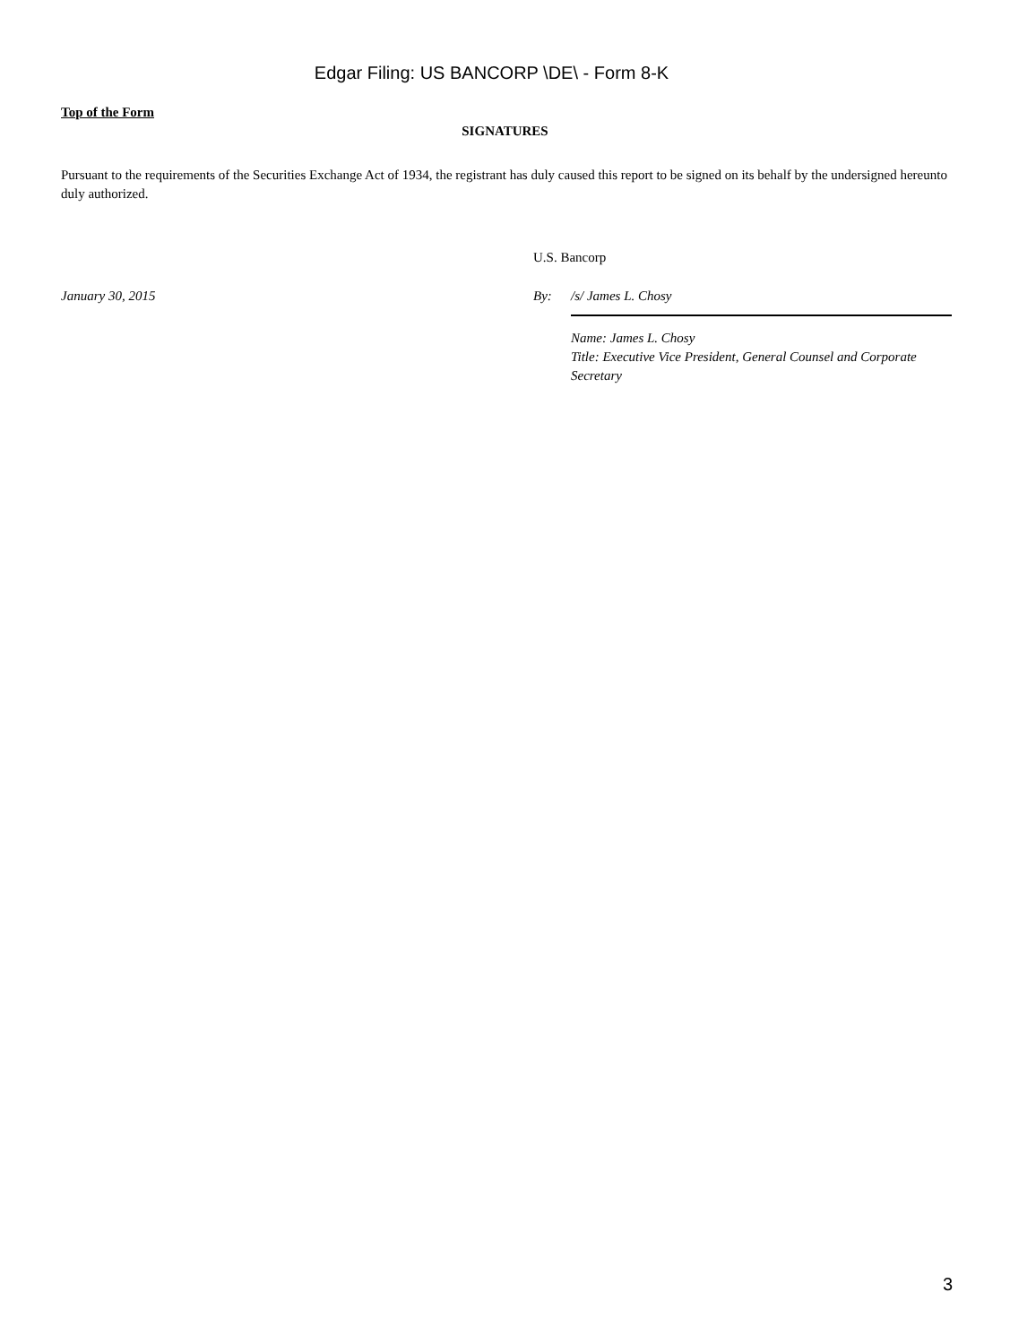Edgar Filing: US BANCORP \DE\ - Form 8-K
Top of the Form
SIGNATURES
Pursuant to the requirements of the Securities Exchange Act of 1934, the registrant has duly caused this report to be signed on its behalf by the undersigned hereunto duly authorized.
U.S. Bancorp
January 30, 2015 By: /s/ James L. Chosy
Name: James L. Chosy
Title: Executive Vice President, General Counsel and Corporate Secretary
3